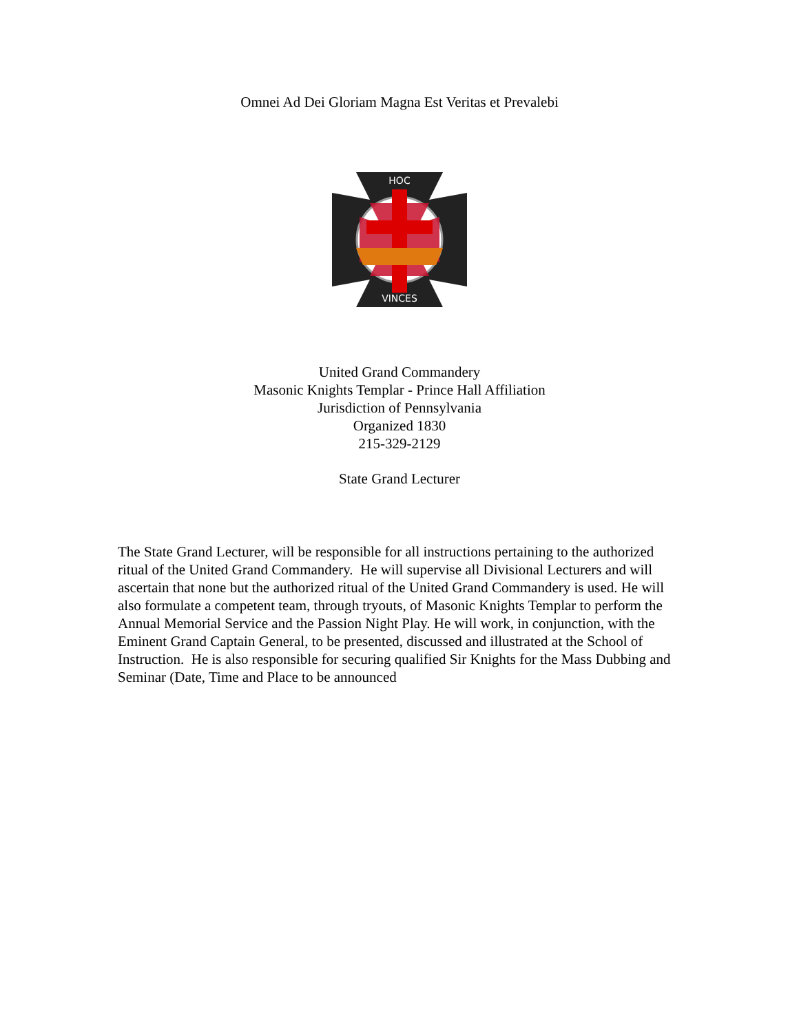Omnei Ad Dei Gloriam Magna Est Veritas et Prevalebi
HOC
VINCES
United Grand Commandery
Masonic Knights Templar - Prince Hall Affiliation
Jurisdiction of Pennsylvania
Organized 1830
215-329-2129
State Grand Lecturer
The State Grand Lecturer, will be responsible for all instructions pertaining to the authorized ritual of the United Grand Commandery. He will supervise all Divisional Lecturers and will ascertain that none but the authorized ritual of the United Grand Commandery is used. He will also formulate a competent team, through tryouts, of Masonic Knights Templar to perform the Annual Memorial Service and the Passion Night Play. He will work, in conjunction, with the Eminent Grand Captain General, to be presented, discussed and illustrated at the School of Instruction. He is also responsible for securing qualified Sir Knights for the Mass Dubbing and Seminar (Date, Time and Place to be announced